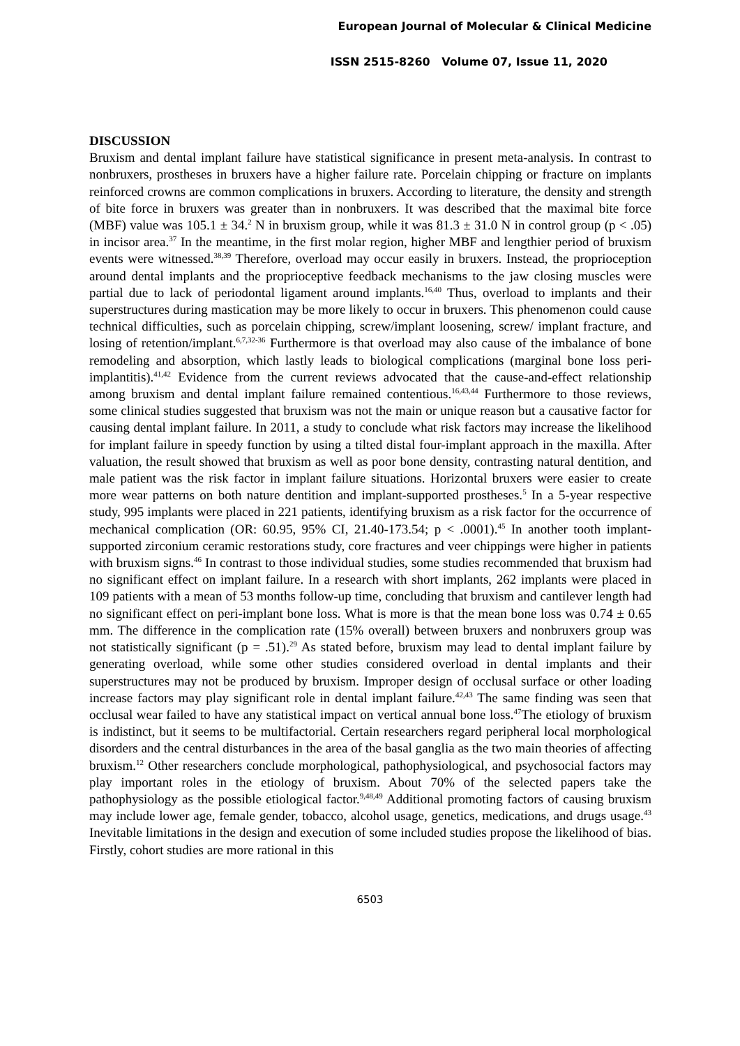European Journal of Molecular & Clinical Medicine
ISSN 2515-8260 Volume 07, Issue 11, 2020
DISCUSSION
Bruxism and dental implant failure have statistical significance in present meta-analysis. In contrast to nonbruxers, prostheses in bruxers have a higher failure rate. Porcelain chipping or fracture on implants reinforced crowns are common complications in bruxers. According to literature, the density and strength of bite force in bruxers was greater than in nonbruxers. It was described that the maximal bite force (MBF) value was 105.1 ± 34.<sup>2</sup> N in bruxism group, while it was 81.3 ± 31.0 N in control group (p < .05) in incisor area.<sup>37</sup> In the meantime, in the first molar region, higher MBF and lengthier period of bruxism events were witnessed.<sup>38,39</sup> Therefore, overload may occur easily in bruxers. Instead, the proprioception around dental implants and the proprioceptive feedback mechanisms to the jaw closing muscles were partial due to lack of periodontal ligament around implants.<sup>16,40</sup> Thus, overload to implants and their superstructures during mastication may be more likely to occur in bruxers. This phenomenon could cause technical difficulties, such as porcelain chipping, screw/implant loosening, screw/ implant fracture, and losing of retention/implant.<sup>6,7,32-36</sup> Furthermore is that overload may also cause of the imbalance of bone remodeling and absorption, which lastly leads to biological complications (marginal bone loss peri-implantitis).<sup>41,42</sup> Evidence from the current reviews advocated that the cause-and-effect relationship among bruxism and dental implant failure remained contentious.<sup>16,43,44</sup> Furthermore to those reviews, some clinical studies suggested that bruxism was not the main or unique reason but a causative factor for causing dental implant failure. In 2011, a study to conclude what risk factors may increase the likelihood for implant failure in speedy function by using a tilted distal four-implant approach in the maxilla. After valuation, the result showed that bruxism as well as poor bone density, contrasting natural dentition, and male patient was the risk factor in implant failure situations. Horizontal bruxers were easier to create more wear patterns on both nature dentition and implant-supported prostheses.<sup>5</sup> In a 5-year respective study, 995 implants were placed in 221 patients, identifying bruxism as a risk factor for the occurrence of mechanical complication (OR: 60.95, 95% CI, 21.40-173.54; p < .0001).<sup>45</sup> In another tooth implant-supported zirconium ceramic restorations study, core fractures and veer chippings were higher in patients with bruxism signs.<sup>46</sup> In contrast to those individual studies, some studies recommended that bruxism had no significant effect on implant failure. In a research with short implants, 262 implants were placed in 109 patients with a mean of 53 months follow-up time, concluding that bruxism and cantilever length had no significant effect on peri-implant bone loss. What is more is that the mean bone loss was 0.74 ± 0.65 mm. The difference in the complication rate (15% overall) between bruxers and nonbruxers group was not statistically significant (p = .51).<sup>29</sup> As stated before, bruxism may lead to dental implant failure by generating overload, while some other studies considered overload in dental implants and their superstructures may not be produced by bruxism. Improper design of occlusal surface or other loading increase factors may play significant role in dental implant failure.<sup>42,43</sup> The same finding was seen that occlusal wear failed to have any statistical impact on vertical annual bone loss.<sup>47</sup>The etiology of bruxism is indistinct, but it seems to be multifactorial. Certain researchers regard peripheral local morphological disorders and the central disturbances in the area of the basal ganglia as the two main theories of affecting bruxism.<sup>12</sup> Other researchers conclude morphological, pathophysiological, and psychosocial factors may play important roles in the etiology of bruxism. About 70% of the selected papers take the pathophysiology as the possible etiological factor.<sup>9,48,49</sup> Additional promoting factors of causing bruxism may include lower age, female gender, tobacco, alcohol usage, genetics, medications, and drugs usage.<sup>43</sup> Inevitable limitations in the design and execution of some included studies propose the likelihood of bias. Firstly, cohort studies are more rational in this
6503